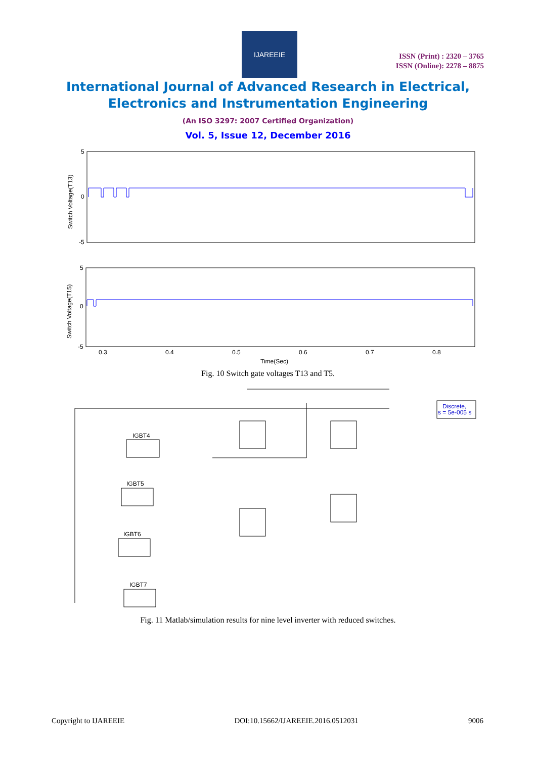IJAREEIE
ISSN (Print) : 2320 – 3765
ISSN (Online): 2278 – 8875
International Journal of Advanced Research in Electrical,
Electronics and Instrumentation Engineering
(An ISO 3297: 2007 Certified Organization)
Vol. 5, Issue 12, December 2016
5
0
-5
Switch Voltage(T13)
5
0
-5
Switch Voltage(T15)
0.3
0.4
0.5
0.6
0.7
0.8
Time(Sec)
Fig. 10 Switch gate voltages T13 and T5.
Discrete,
s = 5e-005 s
IGBT4
IGBT5
IGBT6
IGBT7
Fig. 11 Matlab/simulation results for nine level inverter with reduced switches.
Copyright to IJAREEIE DOI:10.15662/IJAREEIE.2016.0512031 9006